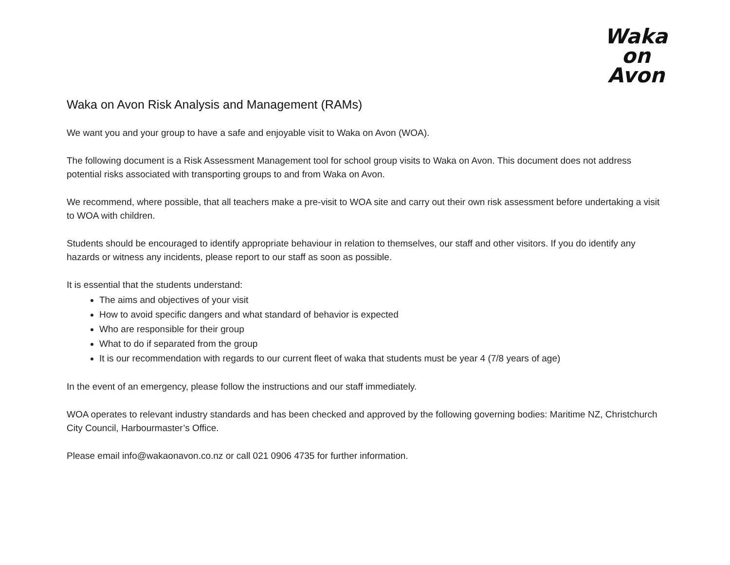Waka
on
Avon
Waka on Avon Risk Analysis and Management (RAMs)
We want you and your group to have a safe and enjoyable visit to Waka on Avon (WOA).
The following document is a Risk Assessment Management tool for school group visits to Waka on Avon. This document does not address potential risks associated with transporting groups to and from Waka on Avon.
We recommend, where possible, that all teachers make a pre-visit to WOA site and carry out their own risk assessment before undertaking a visit to WOA with children.
Students should be encouraged to identify appropriate behaviour in relation to themselves, our staff and other visitors. If you do identify any hazards or witness any incidents, please report to our staff as soon as possible.
It is essential that the students understand:
The aims and objectives of your visit
How to avoid specific dangers and what standard of behavior is expected
Who are responsible for their group
What to do if separated from the group
It is our recommendation with regards to our current fleet of waka that students must be year 4 (7/8 years of age)
In the event of an emergency, please follow the instructions and our staff immediately.
WOA operates to relevant industry standards and has been checked and approved by the following governing bodies: Maritime NZ, Christchurch City Council, Harbourmaster’s Office.
Please email info@wakaonavon.co.nz or call 021 0906 4735 for further information.